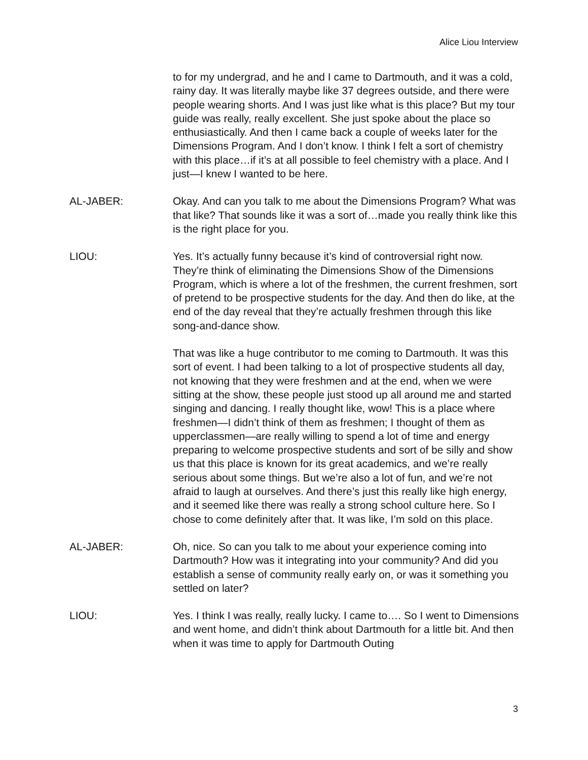Alice Liou Interview
to for my undergrad, and he and I came to Dartmouth, and it was a cold, rainy day. It was literally maybe like 37 degrees outside, and there were people wearing shorts. And I was just like what is this place? But my tour guide was really, really excellent. She just spoke about the place so enthusiastically. And then I came back a couple of weeks later for the Dimensions Program. And I don’t know. I think I felt a sort of chemistry with this place…if it’s at all possible to feel chemistry with a place. And I just—I knew I wanted to be here.
AL-JABER: Okay. And can you talk to me about the Dimensions Program? What was that like? That sounds like it was a sort of…made you really think like this is the right place for you.
LIOU: Yes. It’s actually funny because it’s kind of controversial right now. They’re think of eliminating the Dimensions Show of the Dimensions Program, which is where a lot of the freshmen, the current freshmen, sort of pretend to be prospective students for the day. And then do like, at the end of the day reveal that they’re actually freshmen through this like song-and-dance show.
That was like a huge contributor to me coming to Dartmouth. It was this sort of event. I had been talking to a lot of prospective students all day, not knowing that they were freshmen and at the end, when we were sitting at the show, these people just stood up all around me and started singing and dancing. I really thought like, wow! This is a place where freshmen—I didn’t think of them as freshmen; I thought of them as upperclassmen—are really willing to spend a lot of time and energy preparing to welcome prospective students and sort of be silly and show us that this place is known for its great academics, and we’re really serious about some things. But we’re also a lot of fun, and we’re not afraid to laugh at ourselves. And there’s just this really like high energy, and it seemed like there was really a strong school culture here. So I chose to come definitely after that. It was like, I’m sold on this place.
AL-JABER: Oh, nice. So can you talk to me about your experience coming into Dartmouth? How was it integrating into your community? And did you establish a sense of community really early on, or was it something you settled on later?
LIOU: Yes. I think I was really, really lucky. I came to…. So I went to Dimensions and went home, and didn’t think about Dartmouth for a little bit. And then when it was time to apply for Dartmouth Outing
3